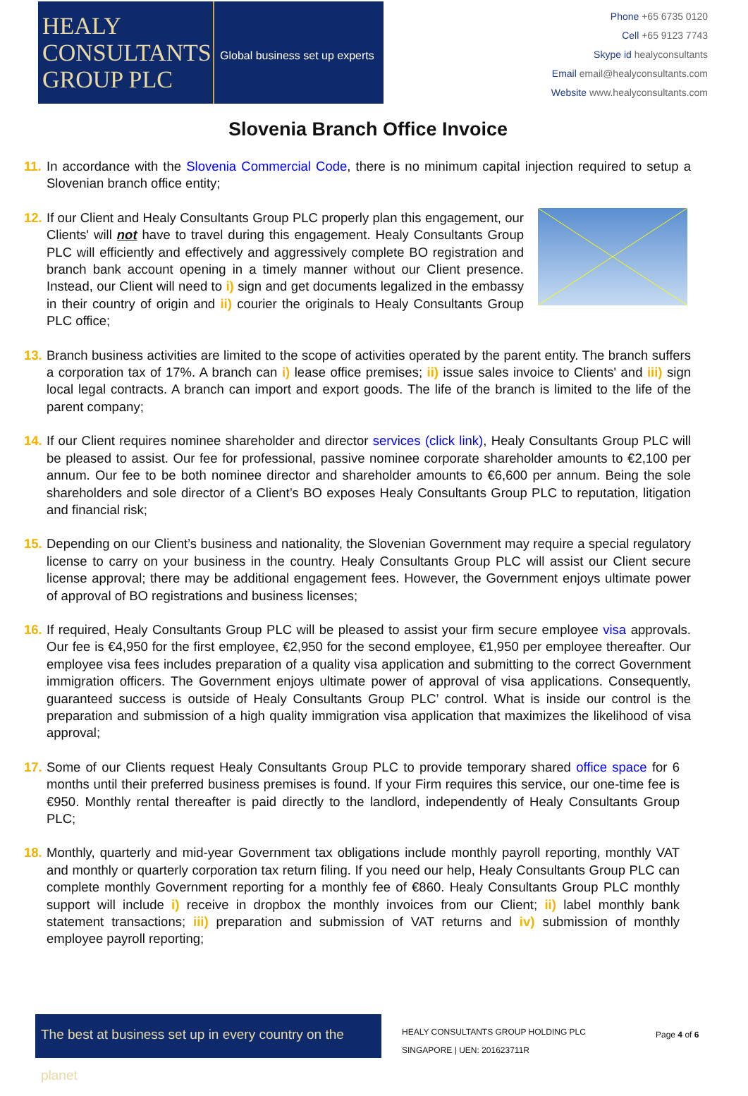HEALY
CONSULTANTS
GROUP PLC
Global business set up experts
Phone +65 6735 0120
Cell +65 9123 7743
Skype id healyconsultants
Email email@healyconsultants.com
Website www.healyconsultants.com
Slovenia Branch Office Invoice
11.
In accordance with the Slovenia Commercial Code, there is no minimum capital injection required to setup a Slovenian branch office entity;
12.
If our Client and Healy Consultants Group PLC properly plan this engagement, our Clients' will not have to travel during this engagement. Healy Consultants Group PLC will efficiently and effectively and aggressively complete BO registration and branch bank account opening in a timely manner without our Client presence. Instead, our Client will need to i) sign and get documents legalized in the embassy in their country of origin and ii) courier the originals to Healy Consultants Group PLC office;
13.
Branch business activities are limited to the scope of activities operated by the parent entity. The branch suffers a corporation tax of 17%. A branch can i) lease office premises; ii) issue sales invoice to Clients' and iii) sign local legal contracts. A branch can import and export goods. The life of the branch is limited to the life of the parent company;
14.
If our Client requires nominee shareholder and director services (click link), Healy Consultants Group PLC will be pleased to assist. Our fee for professional, passive nominee corporate shareholder amounts to €2,100 per annum. Our fee to be both nominee director and shareholder amounts to €6,600 per annum. Being the sole shareholders and sole director of a Client’s BO exposes Healy Consultants Group PLC to reputation, litigation and financial risk;
15.
Depending on our Client’s business and nationality, the Slovenian Government may require a special regulatory license to carry on your business in the country. Healy Consultants Group PLC will assist our Client secure license approval; there may be additional engagement fees. However, the Government enjoys ultimate power of approval of BO registrations and business licenses;
16.
If required, Healy Consultants Group PLC will be pleased to assist your firm secure employee visa approvals. Our fee is €4,950 for the first employee, €2,950 for the second employee, €1,950 per employee thereafter. Our employee visa fees includes preparation of a quality visa application and submitting to the correct Government immigration officers. The Government enjoys ultimate power of approval of visa applications. Consequently, guaranteed success is outside of Healy Consultants Group PLC’ control. What is inside our control is the preparation and submission of a high quality immigration visa application that maximizes the likelihood of visa approval;
17.
Some of our Clients request Healy Consultants Group PLC to provide temporary shared office space for 6 months until their preferred business premises is found. If your Firm requires this service, our one-time fee is €950. Monthly rental thereafter is paid directly to the landlord, independently of Healy Consultants Group PLC;
18.
Monthly, quarterly and mid-year Government tax obligations include monthly payroll reporting, monthly VAT and monthly or quarterly corporation tax return filing. If you need our help, Healy Consultants Group PLC can complete monthly Government reporting for a monthly fee of €860. Healy Consultants Group PLC monthly support will include i) receive in dropbox the monthly invoices from our Client; ii) label monthly bank statement transactions; iii) preparation and submission of VAT returns and iv) submission of monthly employee payroll reporting;
The best at business set up in every country on the planet
HEALY CONSULTANTS GROUP HOLDING PLC
SINGAPORE | UEN: 201623711R
Page 4 of 6